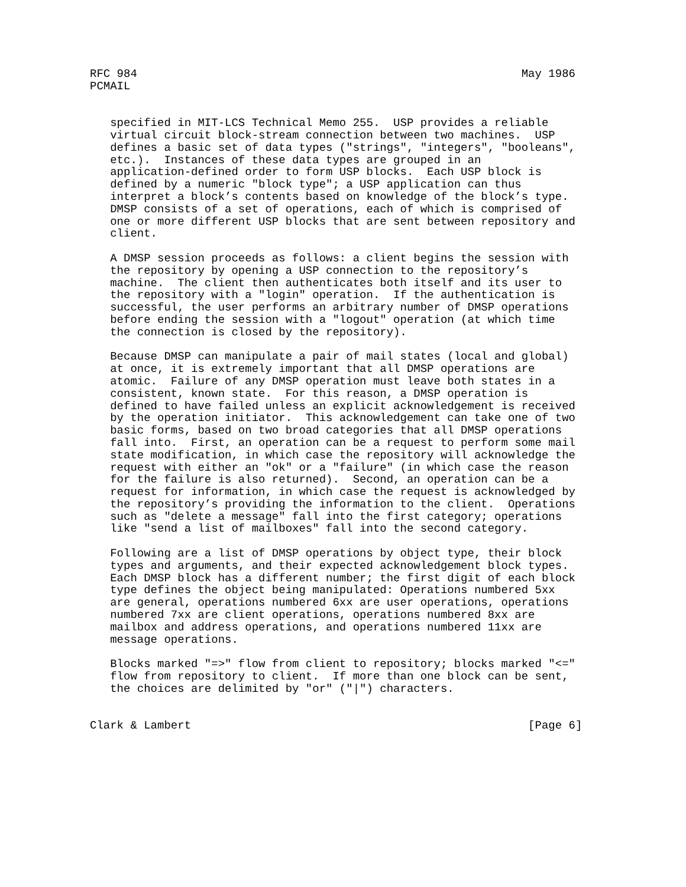RFC 984                                                         May 1986
PCMAIL


   specified in MIT-LCS Technical Memo 255.  USP provides a reliable
   virtual circuit block-stream connection between two machines.  USP
   defines a basic set of data types ("strings", "integers", "booleans",
   etc.).  Instances of these data types are grouped in an
   application-defined order to form USP blocks.  Each USP block is
   defined by a numeric "block type"; a USP application can thus
   interpret a block’s contents based on knowledge of the block’s type.
   DMSP consists of a set of operations, each of which is comprised of
   one or more different USP blocks that are sent between repository and
   client.

   A DMSP session proceeds as follows: a client begins the session with
   the repository by opening a USP connection to the repository’s
   machine.  The client then authenticates both itself and its user to
   the repository with a "login" operation.  If the authentication is
   successful, the user performs an arbitrary number of DMSP operations
   before ending the session with a "logout" operation (at which time
   the connection is closed by the repository).

   Because DMSP can manipulate a pair of mail states (local and global)
   at once, it is extremely important that all DMSP operations are
   atomic.  Failure of any DMSP operation must leave both states in a
   consistent, known state.  For this reason, a DMSP operation is
   defined to have failed unless an explicit acknowledgement is received
   by the operation initiator.  This acknowledgement can take one of two
   basic forms, based on two broad categories that all DMSP operations
   fall into.  First, an operation can be a request to perform some mail
   state modification, in which case the repository will acknowledge the
   request with either an "ok" or a "failure" (in which case the reason
   for the failure is also returned).  Second, an operation can be a
   request for information, in which case the request is acknowledged by
   the repository’s providing the information to the client.  Operations
   such as "delete a message" fall into the first category; operations
   like "send a list of mailboxes" fall into the second category.

   Following are a list of DMSP operations by object type, their block
   types and arguments, and their expected acknowledgement block types.
   Each DMSP block has a different number; the first digit of each block
   type defines the object being manipulated: Operations numbered 5xx
   are general, operations numbered 6xx are user operations, operations
   numbered 7xx are client operations, operations numbered 8xx are
   mailbox and address operations, and operations numbered 11xx are
   message operations.

   Blocks marked "=>" flow from client to repository; blocks marked "<="
   flow from repository to client.  If more than one block can be sent,
   the choices are delimited by "or" ("|") characters.


Clark & Lambert                                                  [Page 6]